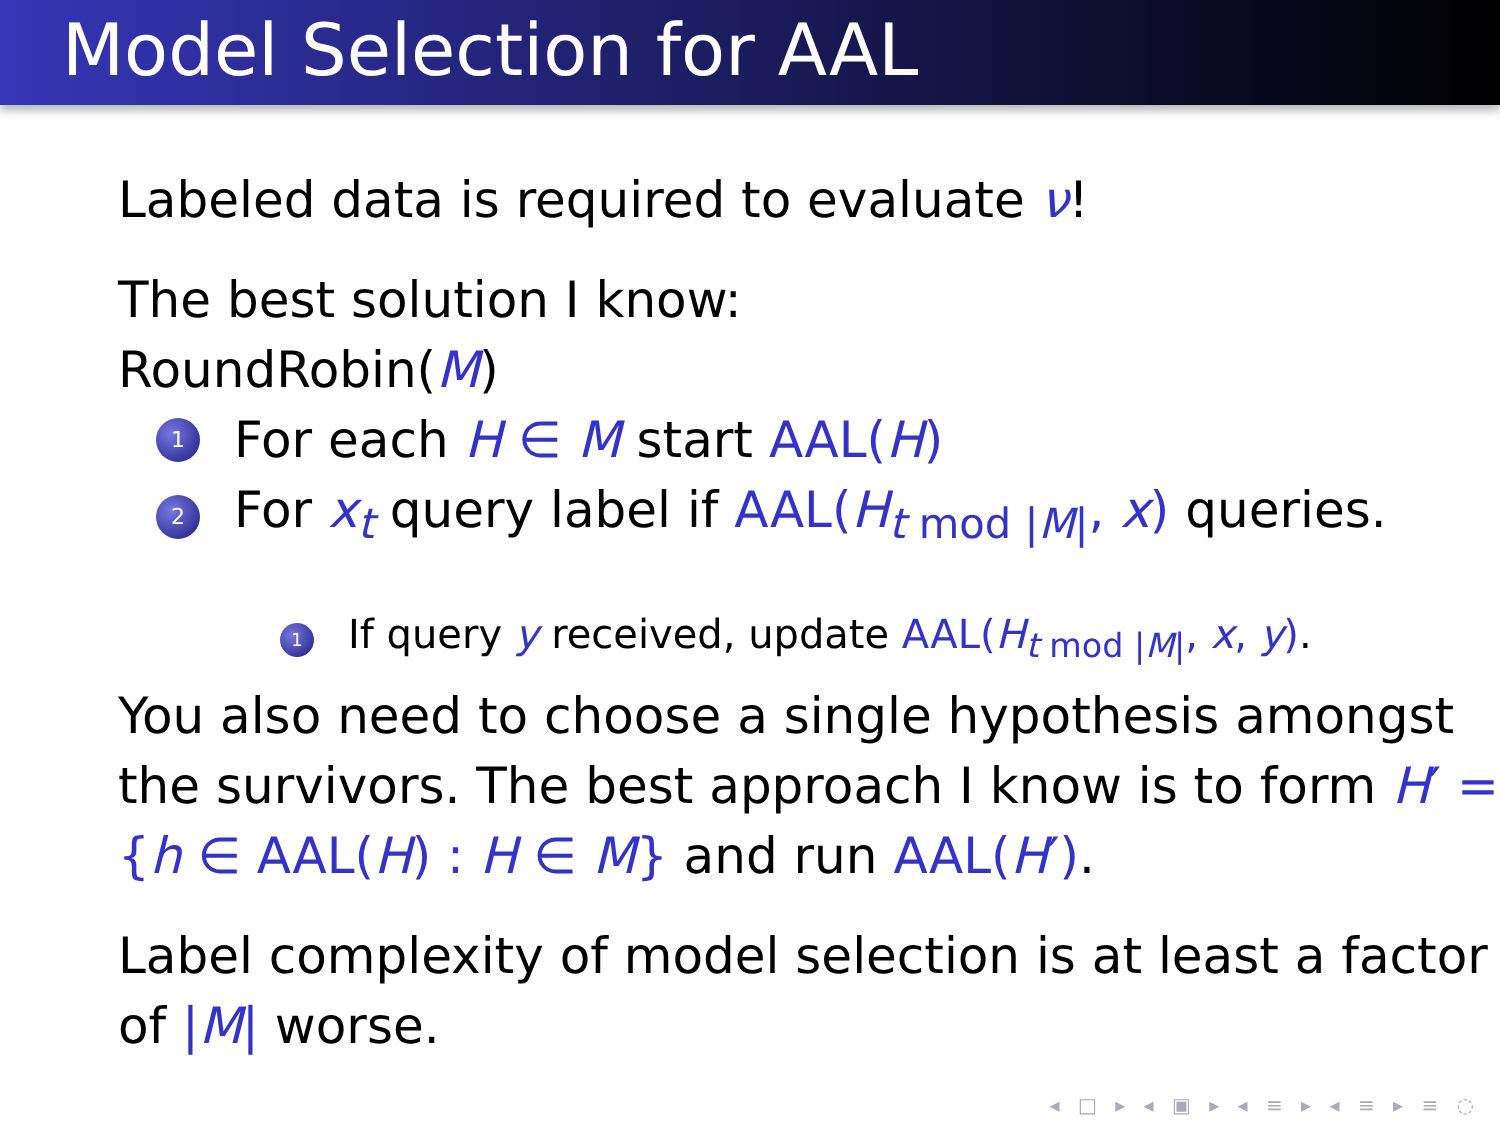Model Selection for AAL
Labeled data is required to evaluate ν!
The best solution I know:
RoundRobin(M)
1 For each H ∈ M start AAL(H)
2 For x<sub>t</sub> query label if AAL(H<sub>t mod |M|</sub>, x) queries.
1 If query y received, update AAL(H<sub>t mod |M|</sub>, x, y).
You also need to choose a single hypothesis amongst the survivors. The best approach I know is to form H′ = {h ∈ AAL(H) : H ∈ M} and run AAL(H′).
Label complexity of model selection is at least a factor of |M| worse.
◂ □ ▸ ◂ ▣ ▸ ◂ ≡ ▸ ◂ ≡ ▸ ≡ ◌